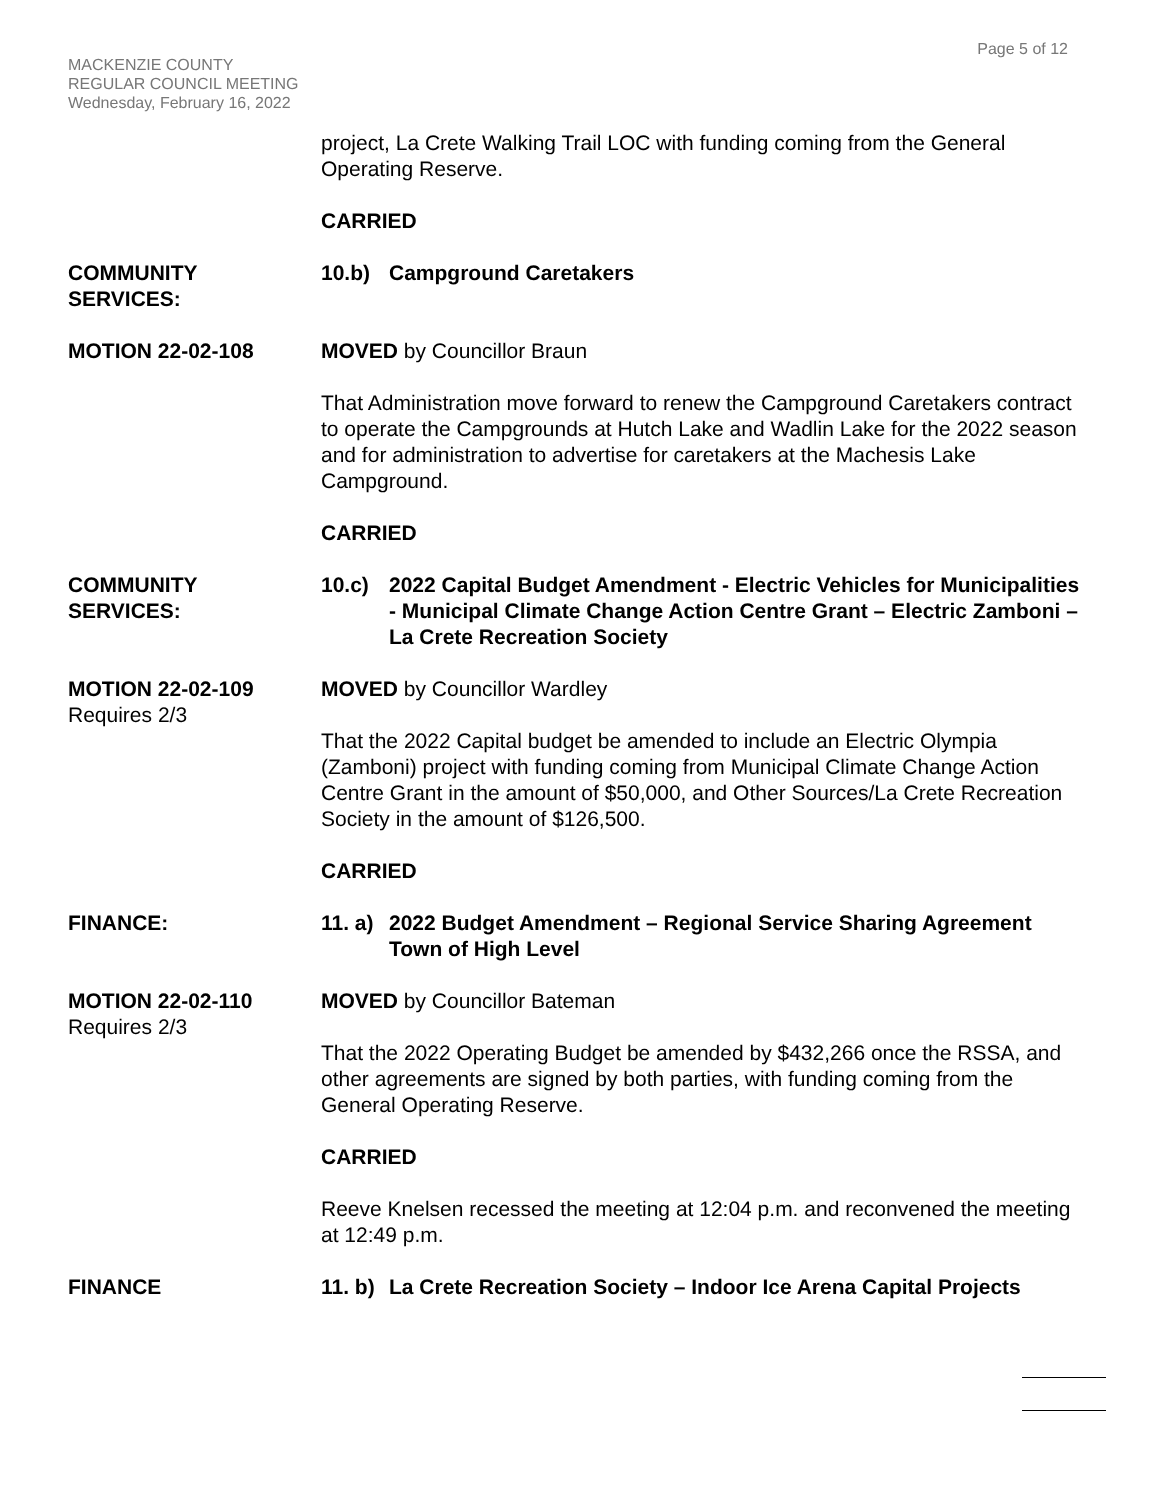Page 5 of 12
MACKENZIE COUNTY
REGULAR COUNCIL MEETING
Wednesday, February 16, 2022
project, La Crete Walking Trail LOC with funding coming from the General Operating Reserve.
CARRIED
COMMUNITY
SERVICES:
10.b) Campground Caretakers
MOTION 22-02-108 MOVED by Councillor Braun
That Administration move forward to renew the Campground Caretakers contract to operate the Campgrounds at Hutch Lake and Wadlin Lake for the 2022 season and for administration to advertise for caretakers at the Machesis Lake Campground.
CARRIED
COMMUNITY
SERVICES:
10.c) 2022 Capital Budget Amendment - Electric Vehicles for Municipalities - Municipal Climate Change Action Centre Grant – Electric Zamboni – La Crete Recreation Society
MOTION 22-02-109
Requires 2/3
MOVED by Councillor Wardley
That the 2022 Capital budget be amended to include an Electric Olympia (Zamboni) project with funding coming from Municipal Climate Change Action Centre Grant in the amount of $50,000, and Other Sources/La Crete Recreation Society in the amount of $126,500.
CARRIED
FINANCE: 11. a) 2022 Budget Amendment – Regional Service Sharing Agreement Town of High Level
MOTION 22-02-110
Requires 2/3
MOVED by Councillor Bateman
That the 2022 Operating Budget be amended by $432,266 once the RSSA, and other agreements are signed by both parties, with funding coming from the General Operating Reserve.
CARRIED
Reeve Knelsen recessed the meeting at 12:04 p.m. and reconvened the meeting at 12:49 p.m.
FINANCE 11. b) La Crete Recreation Society – Indoor Ice Arena Capital Projects